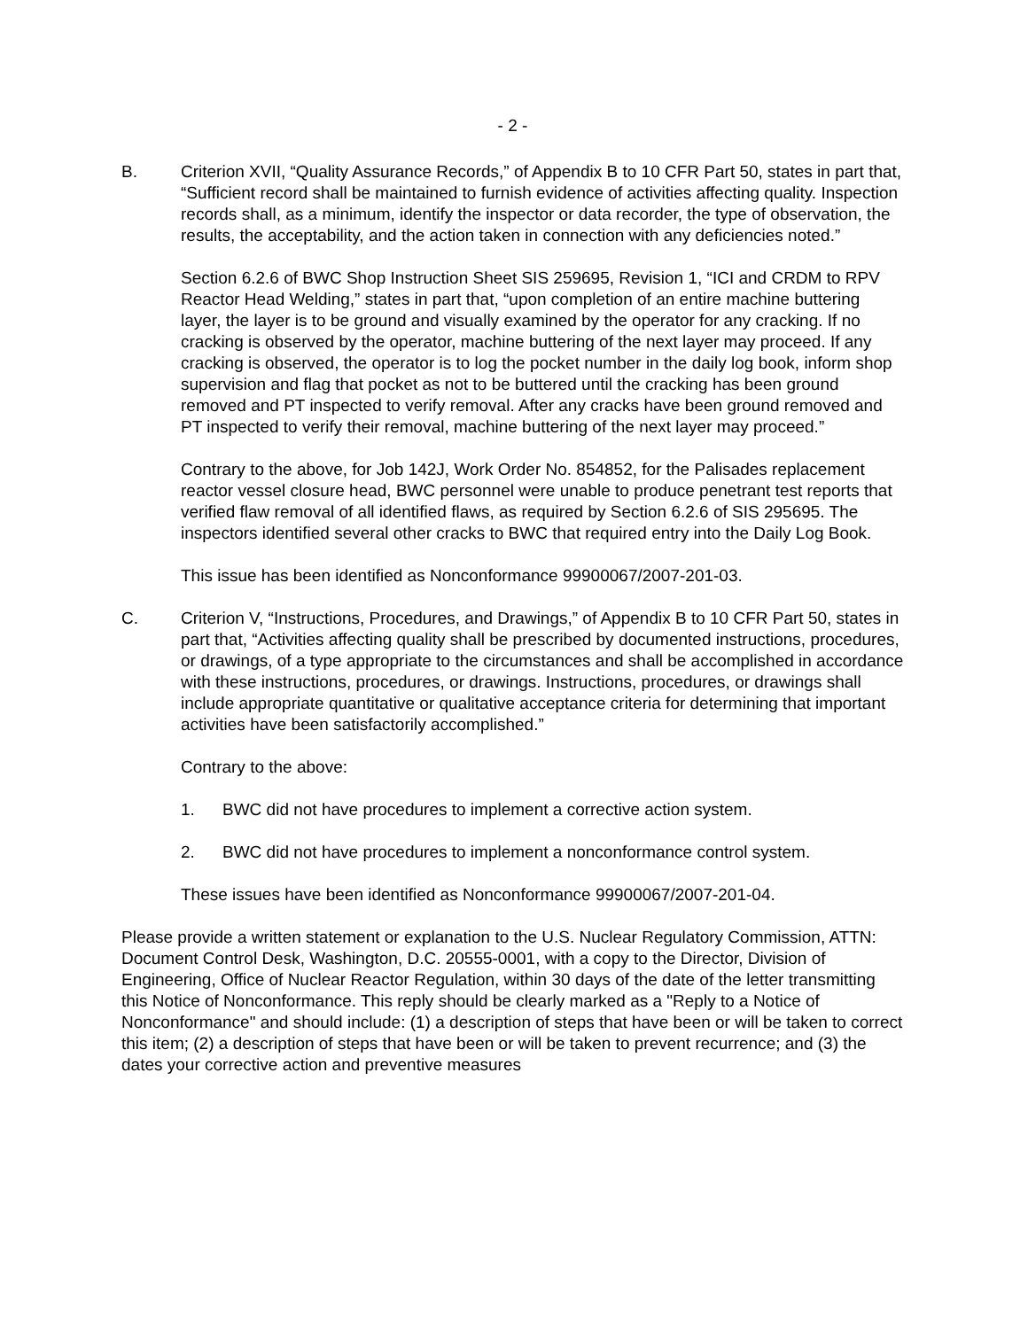- 2 -
B. Criterion XVII, “Quality Assurance Records,” of Appendix B to 10 CFR Part 50, states in part that, “Sufficient record shall be maintained to furnish evidence of activities affecting quality. Inspection records shall, as a minimum, identify the inspector or data recorder, the type of observation, the results, the acceptability, and the action taken in connection with any deficiencies noted.”
Section 6.2.6 of BWC Shop Instruction Sheet SIS 259695, Revision 1, “ICI and CRDM to RPV Reactor Head Welding,” states in part that, “upon completion of an entire machine buttering layer, the layer is to be ground and visually examined by the operator for any cracking. If no cracking is observed by the operator, machine buttering of the next layer may proceed. If any cracking is observed, the operator is to log the pocket number in the daily log book, inform shop supervision and flag that pocket as not to be buttered until the cracking has been ground removed and PT inspected to verify removal. After any cracks have been ground removed and PT inspected to verify their removal, machine buttering of the next layer may proceed.”
Contrary to the above, for Job 142J, Work Order No. 854852, for the Palisades replacement reactor vessel closure head, BWC personnel were unable to produce penetrant test reports that verified flaw removal of all identified flaws, as required by Section 6.2.6 of SIS 295695. The inspectors identified several other cracks to BWC that required entry into the Daily Log Book.
This issue has been identified as Nonconformance 99900067/2007-201-03.
C. Criterion V, “Instructions, Procedures, and Drawings,” of Appendix B to 10 CFR Part 50, states in part that, “Activities affecting quality shall be prescribed by documented instructions, procedures, or drawings, of a type appropriate to the circumstances and shall be accomplished in accordance with these instructions, procedures, or drawings. Instructions, procedures, or drawings shall include appropriate quantitative or qualitative acceptance criteria for determining that important activities have been satisfactorily accomplished.”
Contrary to the above:
1. BWC did not have procedures to implement a corrective action system.
2. BWC did not have procedures to implement a nonconformance control system.
These issues have been identified as Nonconformance 99900067/2007-201-04.
Please provide a written statement or explanation to the U.S. Nuclear Regulatory Commission, ATTN: Document Control Desk, Washington, D.C. 20555-0001, with a copy to the Director, Division of Engineering, Office of Nuclear Reactor Regulation, within 30 days of the date of the letter transmitting this Notice of Nonconformance. This reply should be clearly marked as a "Reply to a Notice of Nonconformance" and should include: (1) a description of steps that have been or will be taken to correct this item; (2) a description of steps that have been or will be taken to prevent recurrence; and (3) the dates your corrective action and preventive measures